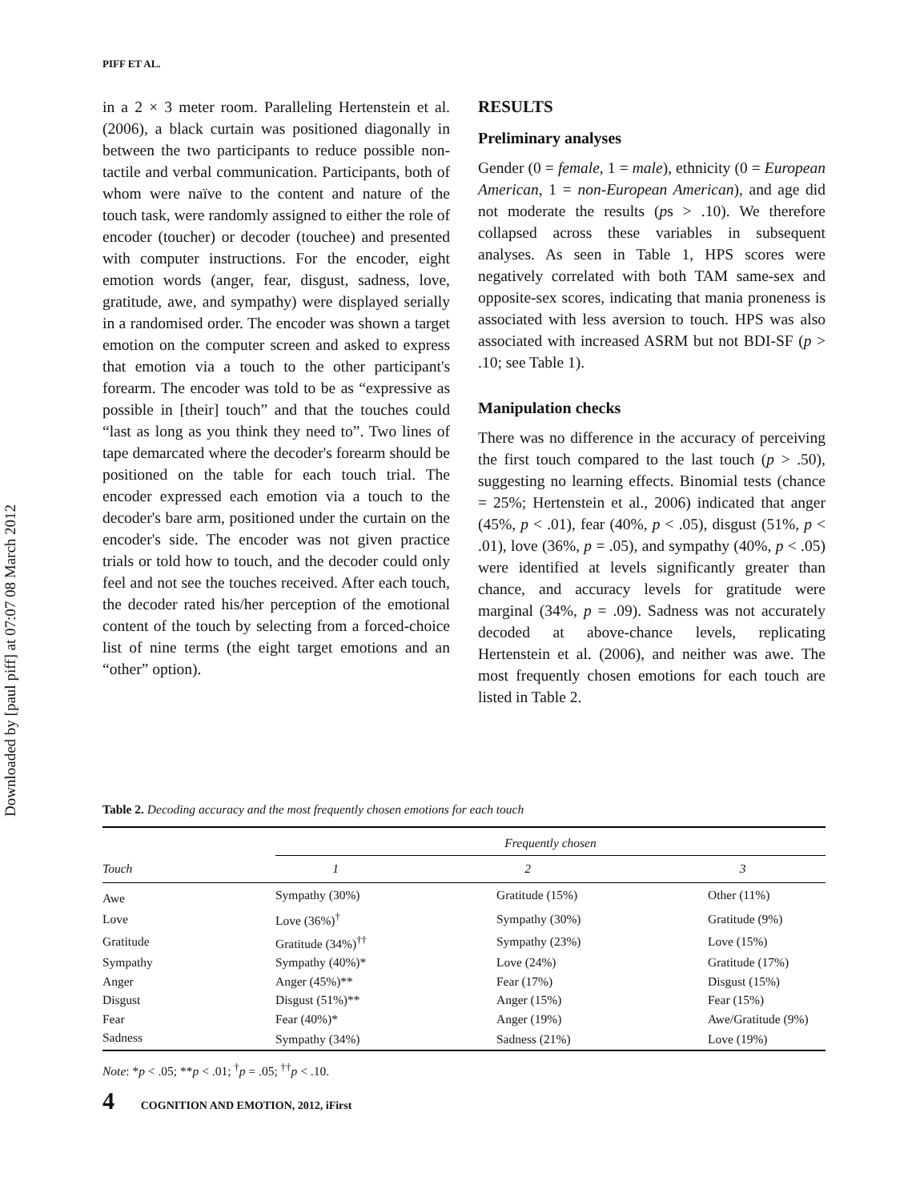Downloaded by [paul piff] at 07:07 08 March 2012
PIFF ET AL.
in a 2 × 3 meter room. Paralleling Hertenstein et al. (2006), a black curtain was positioned diagonally in between the two participants to reduce possible non-tactile and verbal communication. Participants, both of whom were naïve to the content and nature of the touch task, were randomly assigned to either the role of encoder (toucher) or decoder (touchee) and presented with computer instructions. For the encoder, eight emotion words (anger, fear, disgust, sadness, love, gratitude, awe, and sympathy) were displayed serially in a randomised order. The encoder was shown a target emotion on the computer screen and asked to express that emotion via a touch to the other participant's forearm. The encoder was told to be as “expressive as possible in [their] touch” and that the touches could “last as long as you think they need to”. Two lines of tape demarcated where the decoder's forearm should be positioned on the table for each touch trial. The encoder expressed each emotion via a touch to the decoder's bare arm, positioned under the curtain on the encoder's side. The encoder was not given practice trials or told how to touch, and the decoder could only feel and not see the touches received. After each touch, the decoder rated his/her perception of the emotional content of the touch by selecting from a forced-choice list of nine terms (the eight target emotions and an “other” option).
RESULTS
Preliminary analyses
Gender (0 = female, 1 = male), ethnicity (0 = European American, 1 = non-European American), and age did not moderate the results (ps > .10). We therefore collapsed across these variables in subsequent analyses. As seen in Table 1, HPS scores were negatively correlated with both TAM same-sex and opposite-sex scores, indicating that mania proneness is associated with less aversion to touch. HPS was also associated with increased ASRM but not BDI-SF (p > .10; see Table 1).
Manipulation checks
There was no difference in the accuracy of perceiving the first touch compared to the last touch (p > .50), suggesting no learning effects. Binomial tests (chance = 25%; Hertenstein et al., 2006) indicated that anger (45%, p < .01), fear (40%, p < .05), disgust (51%, p < .01), love (36%, p = .05), and sympathy (40%, p < .05) were identified at levels significantly greater than chance, and accuracy levels for gratitude were marginal (34%, p = .09). Sadness was not accurately decoded at above-chance levels, replicating Hertenstein et al. (2006), and neither was awe. The most frequently chosen emotions for each touch are listed in Table 2.
Table 2. Decoding accuracy and the most frequently chosen emotions for each touch
| | Frequently chosen | | |
| --- | --- | --- | --- |
| Touch | 1 | 2 | 3 |
| Awe | Sympathy (30%) | Gratitude (15%) | Other (11%) |
| Love | Love (36%)<sup>†</sup> | Sympathy (30%) | Gratitude (9%) |
| Gratitude | Gratitude (34%)<sup>††</sup> | Sympathy (23%) | Love (15%) |
| Sympathy | Sympathy (40%)* | Love (24%) | Gratitude (17%) |
| Anger | Anger (45%)** | Fear (17%) | Disgust (15%) |
| Disgust | Disgust (51%)** | Anger (15%) | Fear (15%) |
| Fear | Fear (40%)* | Anger (19%) | Awe/Gratitude (9%) |
| Sadness | Sympathy (34%) | Sadness (21%) | Love (19%) |
Note: *p < .05; **p < .01; <sup>†</sup>p = .05; <sup>††</sup>p < .10.
4 COGNITION AND EMOTION, 2012, iFirst